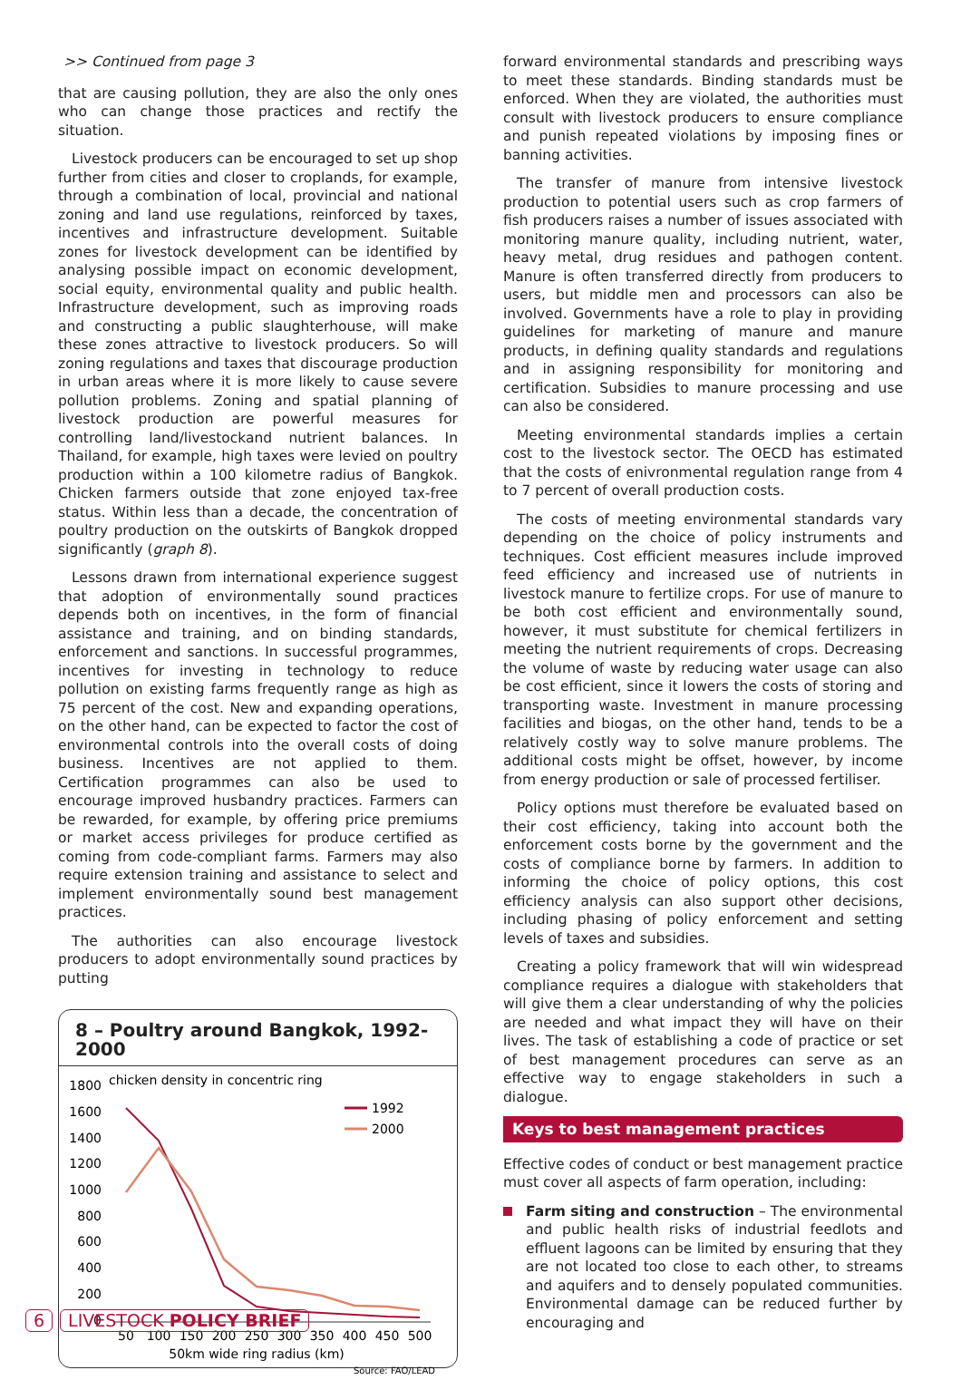>> Continued from page 3
that are causing pollution, they are also the only ones who can change those practices and rectify the situation.
Livestock producers can be encouraged to set up shop further from cities and closer to croplands, for example, through a combination of local, provincial and national zoning and land use regulations, reinforced by taxes, incentives and infrastructure development. Suitable zones for livestock development can be identified by analysing possible impact on economic development, social equity, environmental quality and public health. Infrastructure development, such as improving roads and constructing a public slaughterhouse, will make these zones attractive to livestock producers. So will zoning regulations and taxes that discourage production in urban areas where it is more likely to cause severe pollution problems. Zoning and spatial planning of livestock production are powerful measures for controlling land/livestockand nutrient balances. In Thailand, for example, high taxes were levied on poultry production within a 100 kilometre radius of Bangkok. Chicken farmers outside that zone enjoyed tax-free status. Within less than a decade, the concentration of poultry production on the outskirts of Bangkok dropped significantly (graph 8).
Lessons drawn from international experience suggest that adoption of environmentally sound practices depends both on incentives, in the form of financial assistance and training, and on binding standards, enforcement and sanctions. In successful programmes, incentives for investing in technology to reduce pollution on existing farms frequently range as high as 75 percent of the cost. New and expanding operations, on the other hand, can be expected to factor the cost of environmental controls into the overall costs of doing business. Incentives are not applied to them. Certification programmes can also be used to encourage improved husbandry practices. Farmers can be rewarded, for example, by offering price premiums or market access privileges for produce certified as coming from code-compliant farms. Farmers may also require extension training and assistance to select and implement environmentally sound best management practices.
The authorities can also encourage livestock producers to adopt environmentally sound practices by putting
8 – Poultry around Bangkok, 1992-2000
chicken density in concentric ring
1800
1600
1400
1200
1000
800
600
400
200
0
1992
2000
50
100
150
200
250
300
350
400
450
500
50km wide ring radius (km)
Source: FAO/LEAD
forward environmental standards and prescribing ways to meet these standards. Binding standards must be enforced. When they are violated, the authorities must consult with livestock producers to ensure compliance and punish repeated violations by imposing fines or banning activities.
The transfer of manure from intensive livestock production to potential users such as crop farmers of fish producers raises a number of issues associated with monitoring manure quality, including nutrient, water, heavy metal, drug residues and pathogen content. Manure is often transferred directly from producers to users, but middle men and processors can also be involved. Governments have a role to play in providing guidelines for marketing of manure and manure products, in defining quality standards and regulations and in assigning responsibility for monitoring and certification. Subsidies to manure processing and use can also be considered.
Meeting environmental standards implies a certain cost to the livestock sector. The OECD has estimated that the costs of enivronmental regulation range from 4 to 7 percent of overall production costs.
The costs of meeting environmental standards vary depending on the choice of policy instruments and techniques. Cost efficient measures include improved feed efficiency and increased use of nutrients in livestock manure to fertilize crops. For use of manure to be both cost efficient and environmentally sound, however, it must substitute for chemical fertilizers in meeting the nutrient requirements of crops. Decreasing the volume of waste by reducing water usage can also be cost efficient, since it lowers the costs of storing and transporting waste. Investment in manure processing facilities and biogas, on the other hand, tends to be a relatively costly way to solve manure problems. The additional costs might be offset, however, by income from energy production or sale of processed fertiliser.
Policy options must therefore be evaluated based on their cost efficiency, taking into account both the enforcement costs borne by the government and the costs of compliance borne by farmers. In addition to informing the choice of policy options, this cost efficiency analysis can also support other decisions, including phasing of policy enforcement and setting levels of taxes and subsidies.
Creating a policy framework that will win widespread compliance requires a dialogue with stakeholders that will give them a clear understanding of why the policies are needed and what impact they will have on their lives. The task of establishing a code of practice or set of best management procedures can serve as an effective way to engage stakeholders in such a dialogue.
Keys to best management practices
Effective codes of conduct or best management practice must cover all aspects of farm operation, including:
Farm siting and construction – The environmental and public health risks of industrial feedlots and effluent lagoons can be limited by ensuring that they are not located too close to each other, to streams and aquifers and to densely populated communities. Environmental damage can be reduced further by encouraging and
6 LIVESTOCK POLICY BRIEF